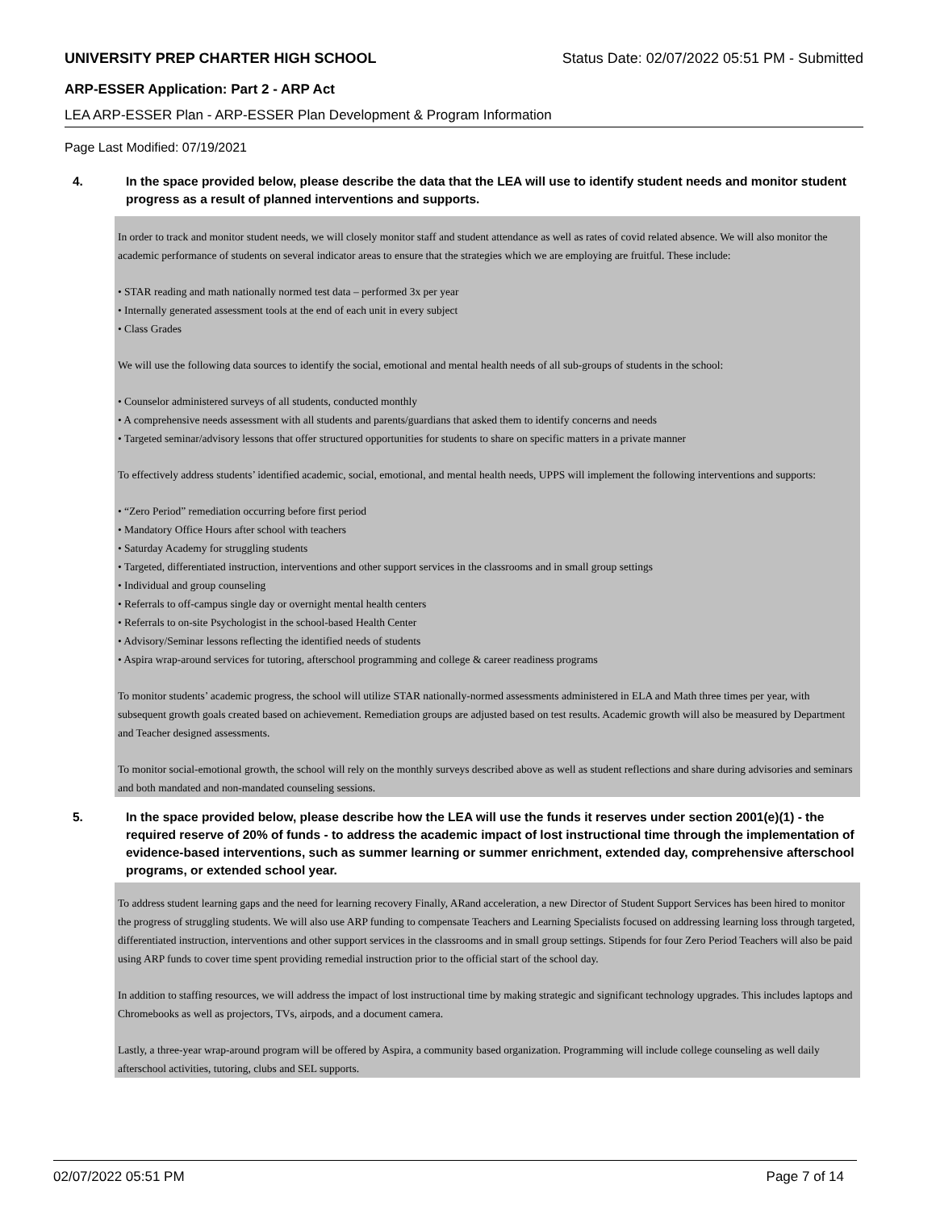UNIVERSITY PREP CHARTER HIGH SCHOOL Status Date: 02/07/2022 05:51 PM - Submitted
ARP-ESSER Application: Part 2 - ARP Act
LEA ARP-ESSER Plan - ARP-ESSER Plan Development & Program Information
Page Last Modified: 07/19/2021
4. In the space provided below, please describe the data that the LEA will use to identify student needs and monitor student progress as a result of planned interventions and supports.
In order to track and monitor student needs, we will closely monitor staff and student attendance as well as rates of covid related absence. We will also monitor the academic performance of students on several indicator areas to ensure that the strategies which we are employing are fruitful. These include:
• STAR reading and math nationally normed test data – performed 3x per year
• Internally generated assessment tools at the end of each unit in every subject
• Class Grades
We will use the following data sources to identify the social, emotional and mental health needs of all sub-groups of students in the school:
• Counselor administered surveys of all students, conducted monthly
• A comprehensive needs assessment with all students and parents/guardians that asked them to identify concerns and needs
• Targeted seminar/advisory lessons that offer structured opportunities for students to share on specific matters in a private manner
To effectively address students’ identified academic, social, emotional, and mental health needs, UPPS will implement the following interventions and supports:
• “Zero Period” remediation occurring before first period
• Mandatory Office Hours after school with teachers
• Saturday Academy for struggling students
• Targeted, differentiated instruction, interventions and other support services in the classrooms and in small group settings
• Individual and group counseling
• Referrals to off-campus single day or overnight mental health centers
• Referrals to on-site Psychologist in the school-based Health Center
• Advisory/Seminar lessons reflecting the identified needs of students
• Aspira wrap-around services for tutoring, afterschool programming and college & career readiness programs
To monitor students’ academic progress, the school will utilize STAR nationally-normed assessments administered in ELA and Math three times per year, with subsequent growth goals created based on achievement. Remediation groups are adjusted based on test results. Academic growth will also be measured by Department and Teacher designed assessments.
To monitor social-emotional growth, the school will rely on the monthly surveys described above as well as student reflections and share during advisories and seminars and both mandated and non-mandated counseling sessions.
5. In the space provided below, please describe how the LEA will use the funds it reserves under section 2001(e)(1) - the required reserve of 20% of funds - to address the academic impact of lost instructional time through the implementation of evidence-based interventions, such as summer learning or summer enrichment, extended day, comprehensive afterschool programs, or extended school year.
To address student learning gaps and the need for learning recovery Finally, ARand acceleration, a new Director of Student Support Services has been hired to monitor the progress of struggling students. We will also use ARP funding to compensate Teachers and Learning Specialists focused on addressing learning loss through targeted, differentiated instruction, interventions and other support services in the classrooms and in small group settings. Stipends for four Zero Period Teachers will also be paid using ARP funds to cover time spent providing remedial instruction prior to the official start of the school day.
In addition to staffing resources, we will address the impact of lost instructional time by making strategic and significant technology upgrades. This includes laptops and Chromebooks as well as projectors, TVs, airpods, and a document camera.
Lastly, a three-year wrap-around program will be offered by Aspira, a community based organization. Programming will include college counseling as well daily afterschool activities, tutoring, clubs and SEL supports.
02/07/2022 05:51 PM Page 7 of 14